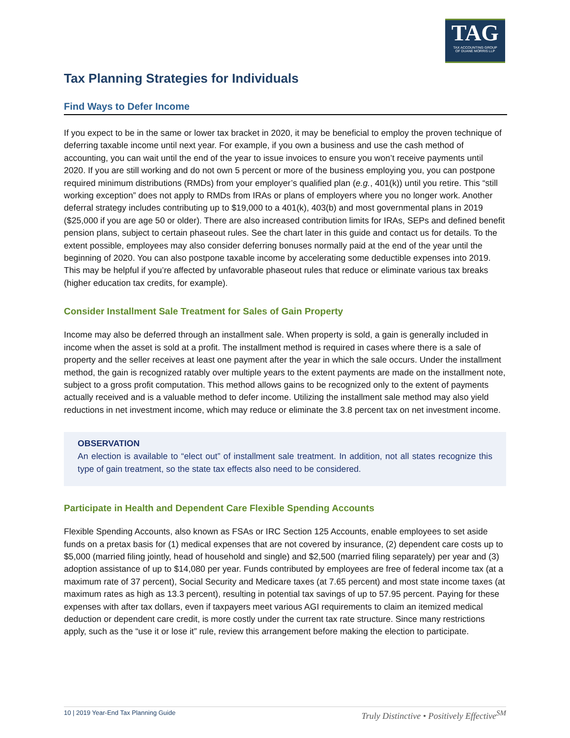TAG
TAX ACCOUNTING GROUP
OF DUANE MORRIS LLP
Tax Planning Strategies for Individuals
Find Ways to Defer Income
If you expect to be in the same or lower tax bracket in 2020, it may be beneficial to employ the proven technique of deferring taxable income until next year. For example, if you own a business and use the cash method of accounting, you can wait until the end of the year to issue invoices to ensure you won’t receive payments until 2020. If you are still working and do not own 5 percent or more of the business employing you, you can postpone required minimum distributions (RMDs) from your employer’s qualified plan (e.g., 401(k)) until you retire. This “still working exception” does not apply to RMDs from IRAs or plans of employers where you no longer work. Another deferral strategy includes contributing up to $19,000 to a 401(k), 403(b) and most governmental plans in 2019 ($25,000 if you are age 50 or older). There are also increased contribution limits for IRAs, SEPs and defined benefit pension plans, subject to certain phaseout rules. See the chart later in this guide and contact us for details. To the extent possible, employees may also consider deferring bonuses normally paid at the end of the year until the beginning of 2020. You can also postpone taxable income by accelerating some deductible expenses into 2019. This may be helpful if you’re affected by unfavorable phaseout rules that reduce or eliminate various tax breaks (higher education tax credits, for example).
Consider Installment Sale Treatment for Sales of Gain Property
Income may also be deferred through an installment sale. When property is sold, a gain is generally included in income when the asset is sold at a profit. The installment method is required in cases where there is a sale of property and the seller receives at least one payment after the year in which the sale occurs. Under the installment method, the gain is recognized ratably over multiple years to the extent payments are made on the installment note, subject to a gross profit computation. This method allows gains to be recognized only to the extent of payments actually received and is a valuable method to defer income. Utilizing the installment sale method may also yield reductions in net investment income, which may reduce or eliminate the 3.8 percent tax on net investment income.
OBSERVATION
An election is available to “elect out” of installment sale treatment. In addition, not all states recognize this type of gain treatment, so the state tax effects also need to be considered.
Participate in Health and Dependent Care Flexible Spending Accounts
Flexible Spending Accounts, also known as FSAs or IRC Section 125 Accounts, enable employees to set aside funds on a pretax basis for (1) medical expenses that are not covered by insurance, (2) dependent care costs up to $5,000 (married filing jointly, head of household and single) and $2,500 (married filing separately) per year and (3) adoption assistance of up to $14,080 per year. Funds contributed by employees are free of federal income tax (at a maximum rate of 37 percent), Social Security and Medicare taxes (at 7.65 percent) and most state income taxes (at maximum rates as high as 13.3 percent), resulting in potential tax savings of up to 57.95 percent. Paying for these expenses with after tax dollars, even if taxpayers meet various AGI requirements to claim an itemized medical deduction or dependent care credit, is more costly under the current tax rate structure. Since many restrictions apply, such as the “use it or lose it” rule, review this arrangement before making the election to participate.
10 | 2019 Year-End Tax Planning Guide Truly Distinctive • Positively Effective<sup>SM</sup>